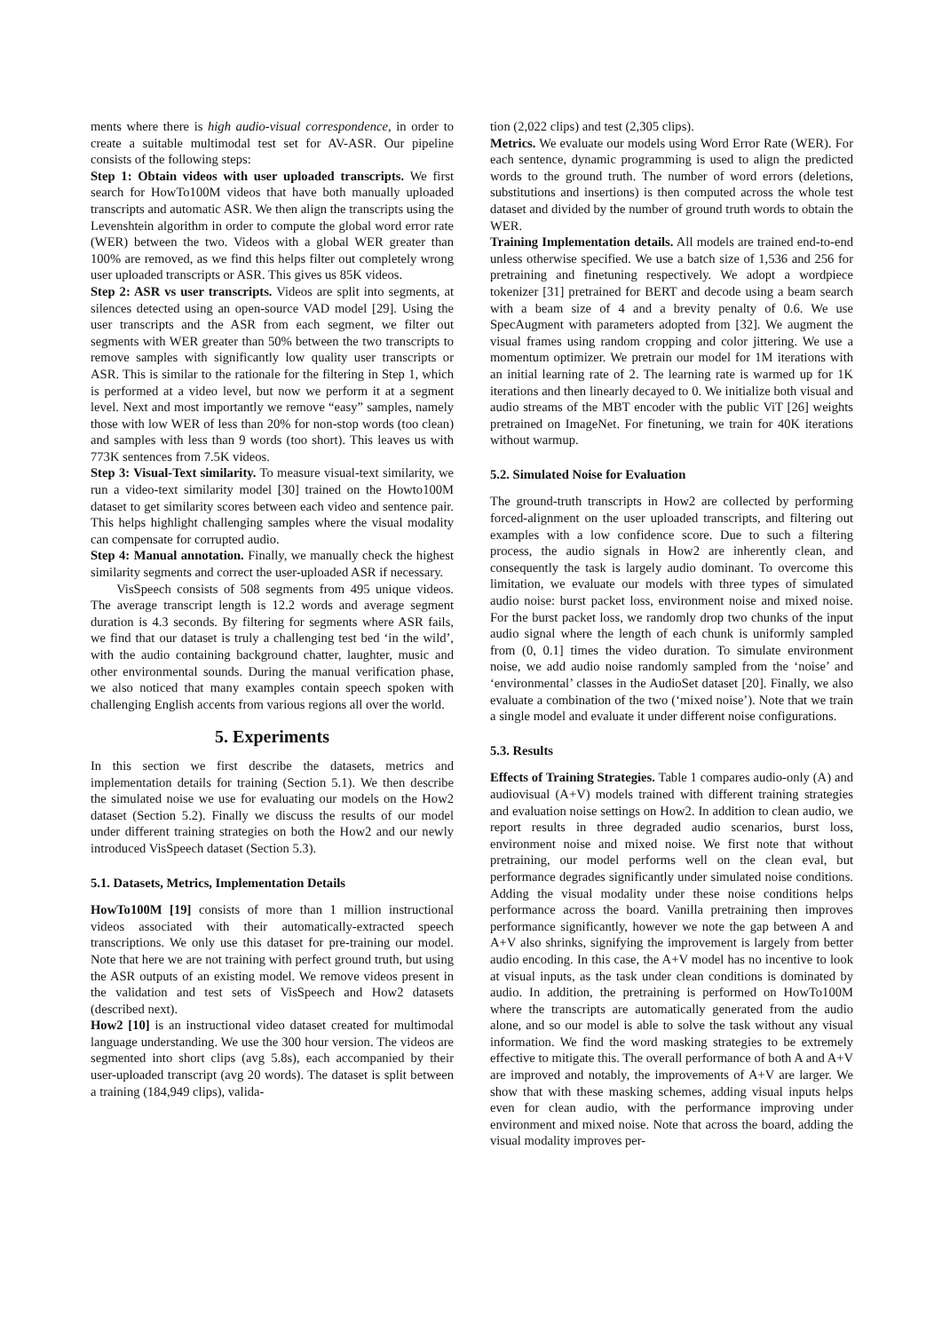ments where there is high audio-visual correspondence, in order to create a suitable multimodal test set for AV-ASR. Our pipeline consists of the following steps:
Step 1: Obtain videos with user uploaded transcripts. We first search for HowTo100M videos that have both manually uploaded transcripts and automatic ASR. We then align the transcripts using the Levenshtein algorithm in order to compute the global word error rate (WER) between the two. Videos with a global WER greater than 100% are removed, as we find this helps filter out completely wrong user uploaded transcripts or ASR. This gives us 85K videos.
Step 2: ASR vs user transcripts. Videos are split into segments, at silences detected using an open-source VAD model [29]. Using the user transcripts and the ASR from each segment, we filter out segments with WER greater than 50% between the two transcripts to remove samples with significantly low quality user transcripts or ASR. This is similar to the rationale for the filtering in Step 1, which is performed at a video level, but now we perform it at a segment level. Next and most importantly we remove “easy” samples, namely those with low WER of less than 20% for non-stop words (too clean) and samples with less than 9 words (too short). This leaves us with 773K sentences from 7.5K videos.
Step 3: Visual-Text similarity. To measure visual-text similarity, we run a video-text similarity model [30] trained on the Howto100M dataset to get similarity scores between each video and sentence pair. This helps highlight challenging samples where the visual modality can compensate for corrupted audio.
Step 4: Manual annotation. Finally, we manually check the highest similarity segments and correct the user-uploaded ASR if necessary.
VisSpeech consists of 508 segments from 495 unique videos. The average transcript length is 12.2 words and average segment duration is 4.3 seconds. By filtering for segments where ASR fails, we find that our dataset is truly a challenging test bed ‘in the wild’, with the audio containing background chatter, laughter, music and other environmental sounds. During the manual verification phase, we also noticed that many examples contain speech spoken with challenging English accents from various regions all over the world.
5. Experiments
In this section we first describe the datasets, metrics and implementation details for training (Section 5.1). We then describe the simulated noise we use for evaluating our models on the How2 dataset (Section 5.2). Finally we discuss the results of our model under different training strategies on both the How2 and our newly introduced VisSpeech dataset (Section 5.3).
5.1. Datasets, Metrics, Implementation Details
HowTo100M [19] consists of more than 1 million instructional videos associated with their automatically-extracted speech transcriptions. We only use this dataset for pre-training our model. Note that here we are not training with perfect ground truth, but using the ASR outputs of an existing model. We remove videos present in the validation and test sets of VisSpeech and How2 datasets (described next).
How2 [10] is an instructional video dataset created for multimodal language understanding. We use the 300 hour version. The videos are segmented into short clips (avg 5.8s), each accompanied by their user-uploaded transcript (avg 20 words). The dataset is split between a training (184,949 clips), valida-
tion (2,022 clips) and test (2,305 clips).
Metrics. We evaluate our models using Word Error Rate (WER). For each sentence, dynamic programming is used to align the predicted words to the ground truth. The number of word errors (deletions, substitutions and insertions) is then computed across the whole test dataset and divided by the number of ground truth words to obtain the WER.
Training Implementation details. All models are trained end-to-end unless otherwise specified. We use a batch size of 1,536 and 256 for pretraining and finetuning respectively. We adopt a wordpiece tokenizer [31] pretrained for BERT and decode using a beam search with a beam size of 4 and a brevity penalty of 0.6. We use SpecAugment with parameters adopted from [32]. We augment the visual frames using random cropping and color jittering. We use a momentum optimizer. We pretrain our model for 1M iterations with an initial learning rate of 2. The learning rate is warmed up for 1K iterations and then linearly decayed to 0. We initialize both visual and audio streams of the MBT encoder with the public ViT [26] weights pretrained on ImageNet. For finetuning, we train for 40K iterations without warmup.
5.2. Simulated Noise for Evaluation
The ground-truth transcripts in How2 are collected by performing forced-alignment on the user uploaded transcripts, and filtering out examples with a low confidence score. Due to such a filtering process, the audio signals in How2 are inherently clean, and consequently the task is largely audio dominant. To overcome this limitation, we evaluate our models with three types of simulated audio noise: burst packet loss, environment noise and mixed noise. For the burst packet loss, we randomly drop two chunks of the input audio signal where the length of each chunk is uniformly sampled from (0, 0.1] times the video duration. To simulate environment noise, we add audio noise randomly sampled from the ‘noise’ and ‘environmental’ classes in the AudioSet dataset [20]. Finally, we also evaluate a combination of the two (‘mixed noise’). Note that we train a single model and evaluate it under different noise configurations.
5.3. Results
Effects of Training Strategies. Table 1 compares audio-only (A) and audiovisual (A+V) models trained with different training strategies and evaluation noise settings on How2. In addition to clean audio, we report results in three degraded audio scenarios, burst loss, environment noise and mixed noise. We first note that without pretraining, our model performs well on the clean eval, but performance degrades significantly under simulated noise conditions. Adding the visual modality under these noise conditions helps performance across the board. Vanilla pretraining then improves performance significantly, however we note the gap between A and A+V also shrinks, signifying the improvement is largely from better audio encoding. In this case, the A+V model has no incentive to look at visual inputs, as the task under clean conditions is dominated by audio. In addition, the pretraining is performed on HowTo100M where the transcripts are automatically generated from the audio alone, and so our model is able to solve the task without any visual information. We find the word masking strategies to be extremely effective to mitigate this. The overall performance of both A and A+V are improved and notably, the improvements of A+V are larger. We show that with these masking schemes, adding visual inputs helps even for clean audio, with the performance improving under environment and mixed noise. Note that across the board, adding the visual modality improves per-